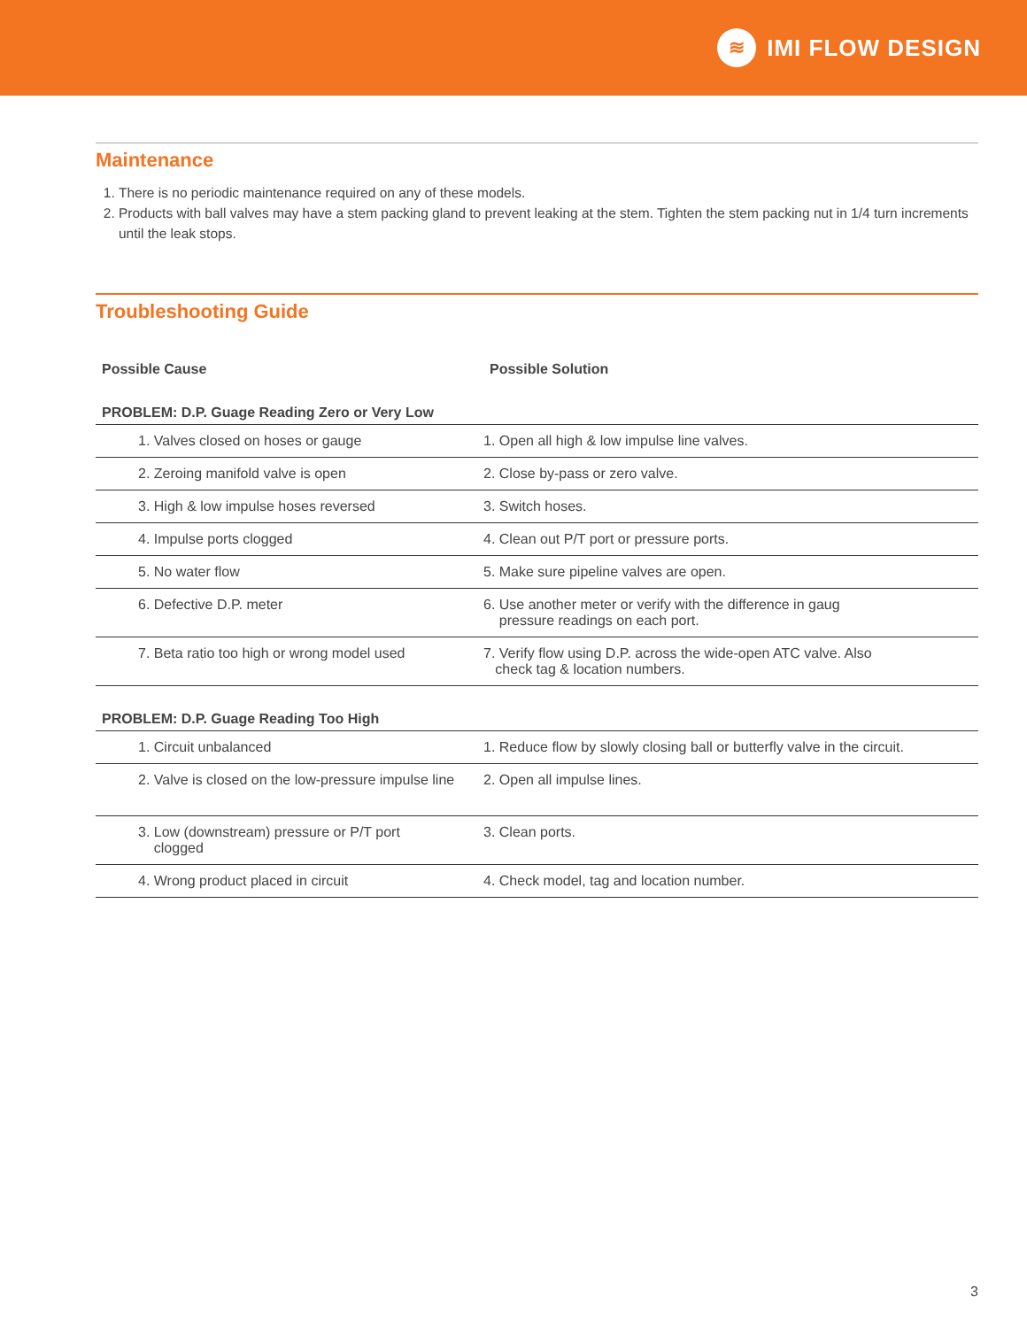≋
IMI FLOW DESIGN
Maintenance
1. There is no periodic maintenance required on any of these models.
2. Products with ball valves may have a stem packing gland to prevent leaking at the stem. Tighten the stem packing nut in 1/4 turn increments until the leak stops.
Troubleshooting Guide
| Possible Cause | Possible Solution |
| --- | --- |
| PROBLEM: D.P. Guage Reading Zero or Very Low | |
| 1. Valves closed on hoses or gauge | 1. Open all high & low impulse line valves. |
| 2. Zeroing manifold valve is open | 2. Close by-pass or zero valve. |
| 3. High & low impulse hoses reversed | 3. Switch hoses. |
| 4. Impulse ports clogged | 4. Clean out P/T port or pressure ports. |
| 5. No water flow | 5. Make sure pipeline valves are open. |
| 6. Defective D.P. meter | 6. Use another meter or verify with the difference in gaug pressure readings on each port. |
| 7. Beta ratio too high or wrong model used | 7. Verify flow using D.P. across the wide-open ATC valve. Also check tag & location numbers. |
| PROBLEM: D.P. Guage Reading Too High | |
| 1. Circuit unbalanced | 1. Reduce flow by slowly closing ball or butterfly valve in the circuit. |
| 2. Valve is closed on the low-pressure impulse line | 2. Open all impulse lines. |
| 3. Low (downstream) pressure or P/T port clogged | 3. Clean ports. |
| 4. Wrong product placed in circuit | 4. Check model, tag and location number. |
3